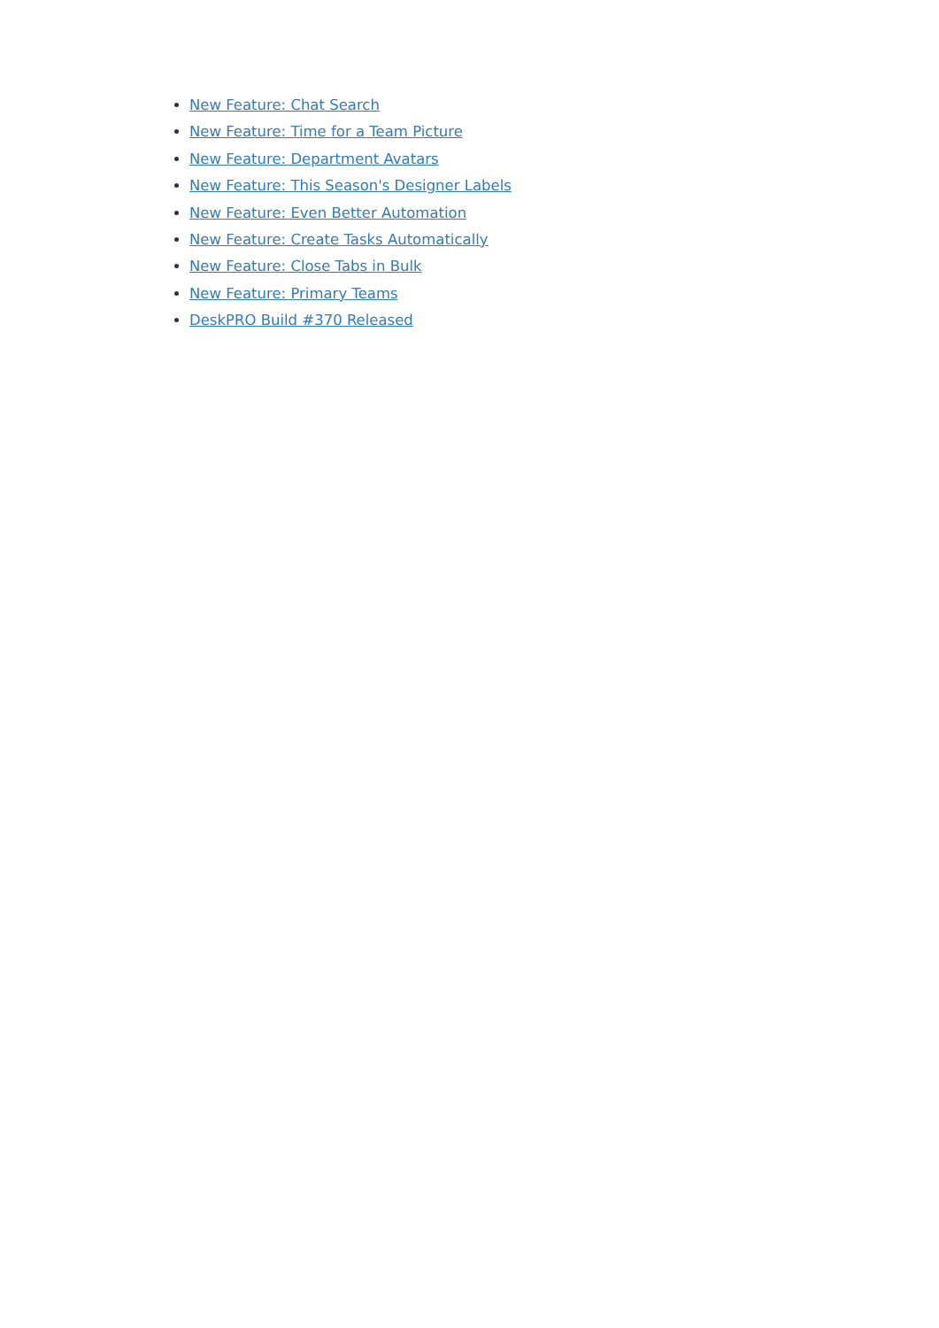New Feature: Chat Search
New Feature: Time for a Team Picture
New Feature: Department Avatars
New Feature: This Season's Designer Labels
New Feature: Even Better Automation
New Feature: Create Tasks Automatically
New Feature: Close Tabs in Bulk
New Feature: Primary Teams
DeskPRO Build #370 Released